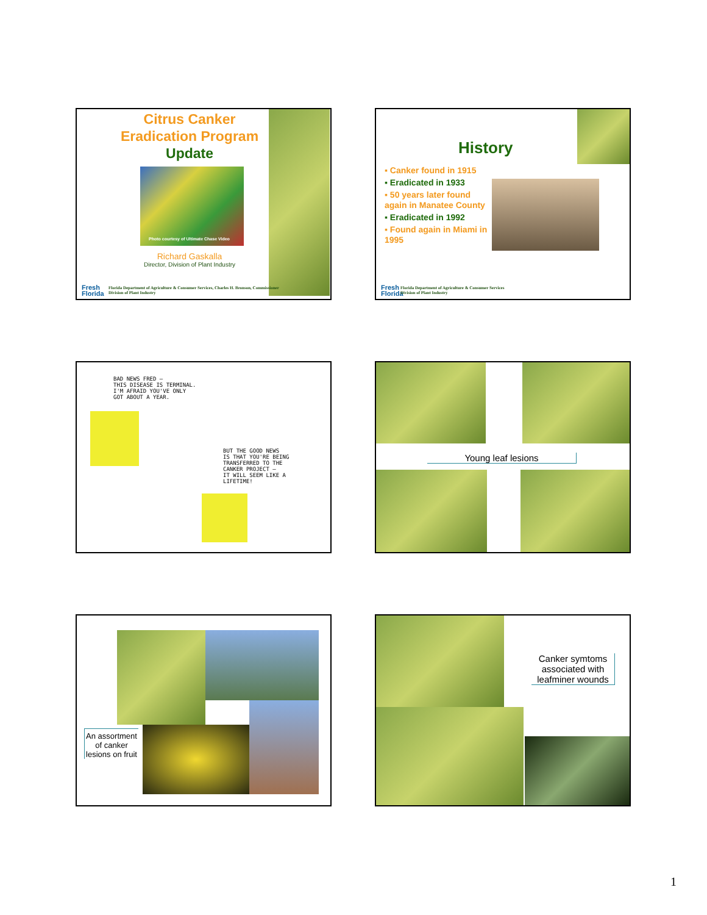Citrus Canker
Eradication Program
Update
Photo courtesy of Ultimate Chase Video
Richard Gaskalla
Director, Division of Plant Industry
Fresh
Florida
Florida Department of Agriculture & Consumer Services, Charles H. Bronson, Commissioner
Division of Plant Industry
History
▪ Canker found in 1915
▪ Eradicated in 1933
▪ 50 years later found again in Manatee County
▪ Eradicated in 1992
▪ Found again in Miami in 1995
Fresh
Florida
Florida Department of Agriculture & Consumer Services
Division of Plant Industry
BAD NEWS FRED –
THIS DISEASE IS TERMINAL.
I'M AFRAID YOU'VE ONLY
GOT ABOUT A YEAR.
BUT THE GOOD NEWS
IS THAT YOU'RE BEING
TRANSFERRED TO THE
CANKER PROJECT –
IT WILL SEEM LIKE A
LIFETIME!
Young leaf lesions
An assortment of canker lesions on fruit
Canker symtoms associated with leafminer wounds
1